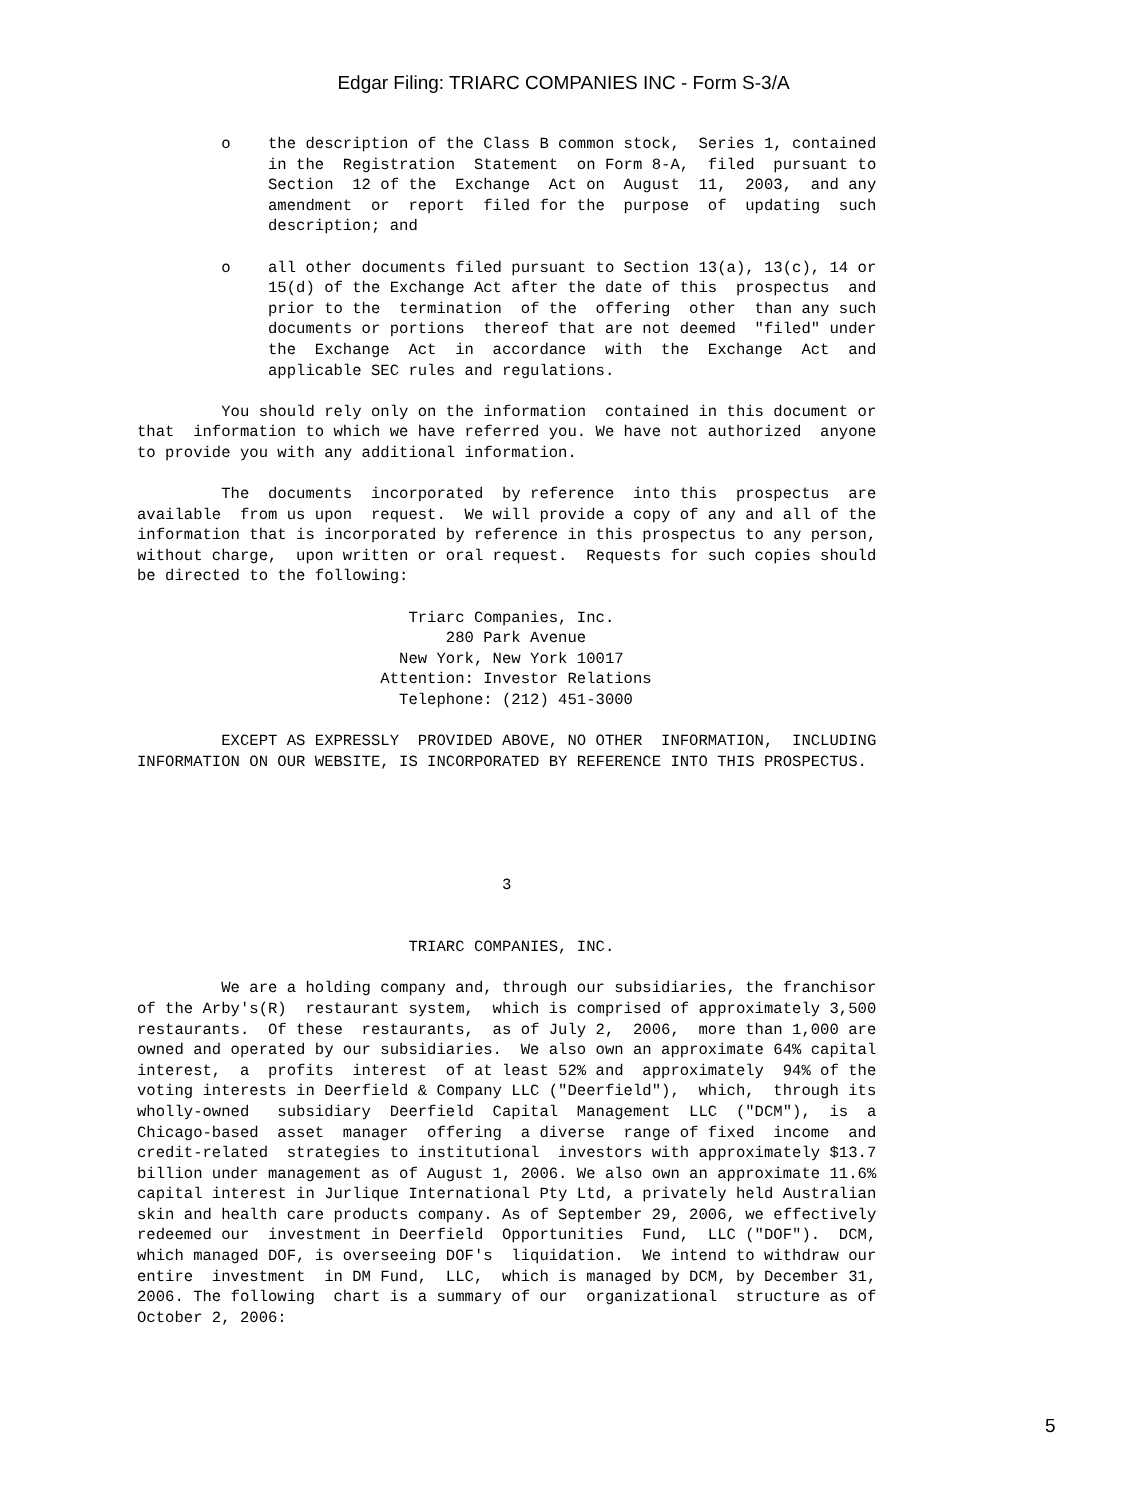Edgar Filing: TRIARC COMPANIES INC - Form S-3/A
         o    the description of the Class B common stock,  Series 1, contained
              in the  Registration  Statement  on Form 8-A,  filed  pursuant to
              Section  12 of the  Exchange  Act on  August  11,  2003,  and any
              amendment  or  report  filed for the  purpose  of  updating  such
              description; and

         o    all other documents filed pursuant to Section 13(a), 13(c), 14 or
              15(d) of the Exchange Act after the date of this  prospectus  and
              prior to the  termination  of the  offering  other  than any such
              documents or portions  thereof that are not deemed  "filed" under
              the  Exchange  Act  in  accordance  with  the  Exchange  Act  and
              applicable SEC rules and regulations.

         You should rely only on the information  contained in this document or
that  information to which we have referred you. We have not authorized  anyone
to provide you with any additional information.

         The  documents  incorporated  by reference  into this  prospectus  are
available  from us upon  request.  We will provide a copy of any and all of the
information that is incorporated by reference in this prospectus to any person,
without charge,  upon written or oral request.  Requests for such copies should
be directed to the following:

                             Triarc Companies, Inc.
                                 280 Park Avenue
                            New York, New York 10017
                          Attention: Investor Relations
                            Telephone: (212) 451-3000

         EXCEPT AS EXPRESSLY  PROVIDED ABOVE, NO OTHER  INFORMATION,  INCLUDING
INFORMATION ON OUR WEBSITE, IS INCORPORATED BY REFERENCE INTO THIS PROSPECTUS.





                                       3


                             TRIARC COMPANIES, INC.

         We are a holding company and, through our subsidiaries, the franchisor
of the Arby's(R)  restaurant system,  which is comprised of approximately 3,500
restaurants.  Of these  restaurants,  as of July 2,  2006,  more than 1,000 are
owned and operated by our subsidiaries.  We also own an approximate 64% capital
interest,  a  profits  interest  of at least 52% and  approximately  94% of the
voting interests in Deerfield & Company LLC ("Deerfield"),  which,  through its
wholly-owned   subsidiary  Deerfield  Capital  Management  LLC  ("DCM"),  is  a
Chicago-based  asset  manager  offering  a diverse  range of fixed  income  and
credit-related  strategies to institutional  investors with approximately $13.7
billion under management as of August 1, 2006. We also own an approximate 11.6%
capital interest in Jurlique International Pty Ltd, a privately held Australian
skin and health care products company. As of September 29, 2006, we effectively
redeemed our  investment in Deerfield  Opportunities  Fund,  LLC ("DOF").  DCM,
which managed DOF, is overseeing DOF's  liquidation.  We intend to withdraw our
entire  investment  in DM Fund,  LLC,  which is managed by DCM, by December 31,
2006. The following  chart is a summary of our  organizational  structure as of
October 2, 2006:
5